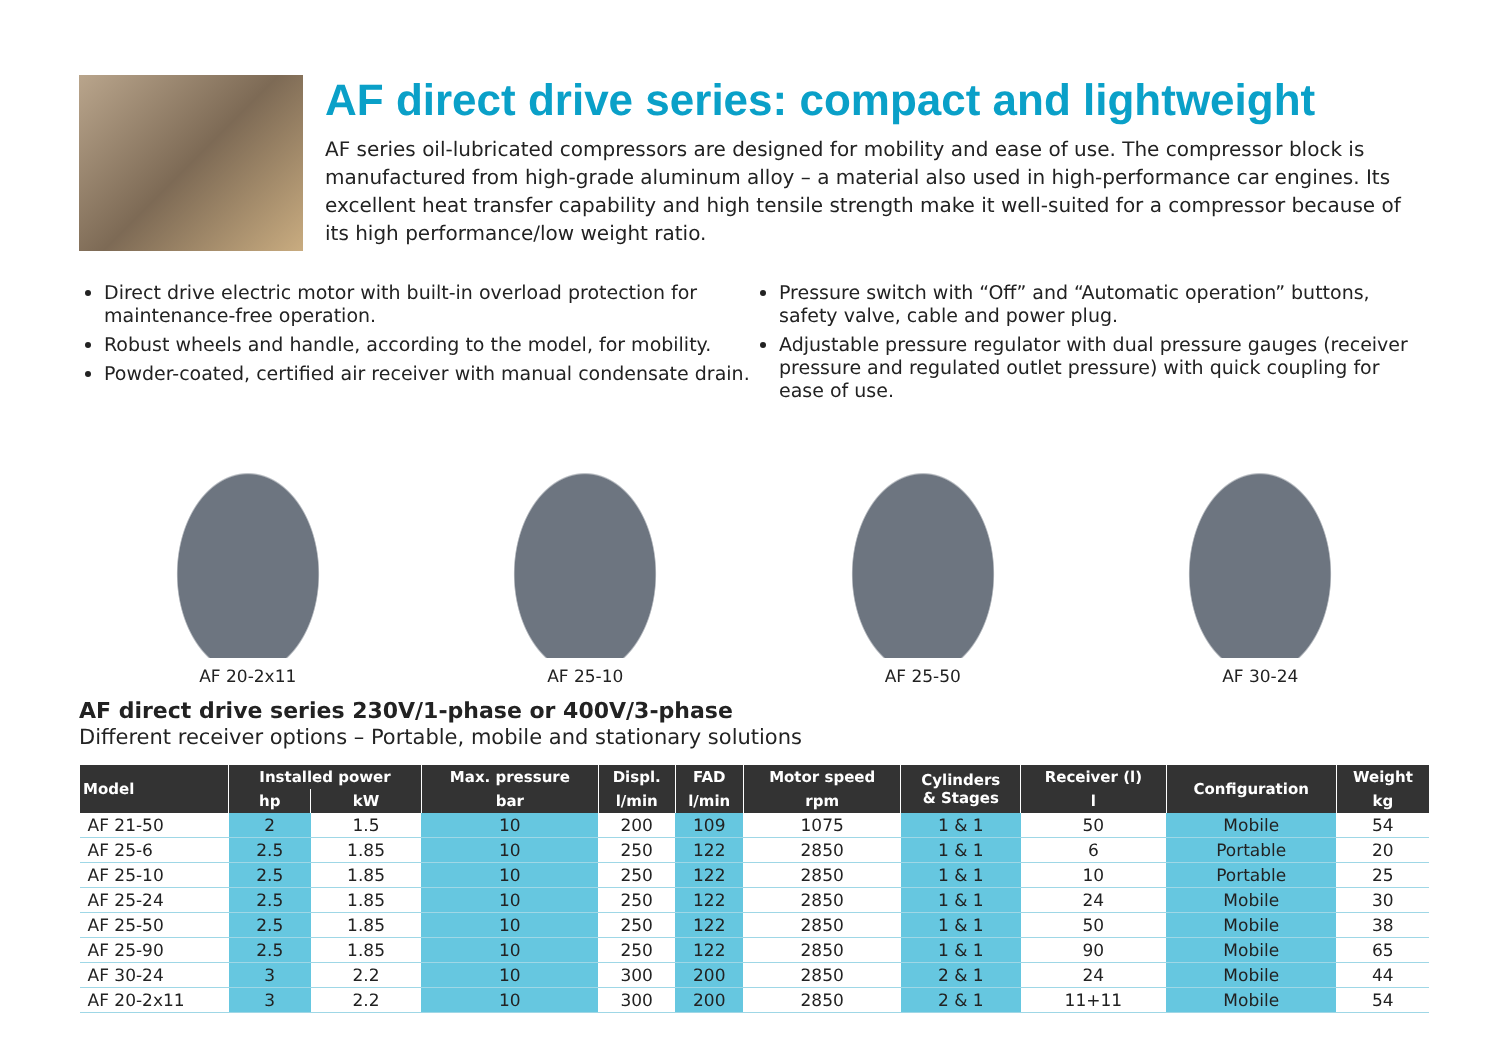AF direct drive series: compact and lightweight
AF series oil-lubricated compressors are designed for mobility and ease of use. The compressor block is manufactured from high-grade aluminum alloy – a material also used in high-performance car engines. Its excellent heat transfer capability and high tensile strength make it well-suited for a compressor because of its high performance/low weight ratio.
Direct drive electric motor with built-in overload protection for maintenance-free operation.
Robust wheels and handle, according to the model, for mobility.
Powder-coated, certified air receiver with manual condensate drain.
Pressure switch with “Off” and “Automatic operation” buttons, safety valve, cable and power plug.
Adjustable pressure regulator with dual pressure gauges (receiver pressure and regulated outlet pressure) with quick coupling for ease of use.
AF 20-2x11 AF 25-10 AF 25-50 AF 30-24
AF direct drive series 230V/1-phase or 400V/3-phase
Different receiver options – Portable, mobile and stationary solutions
| Model | Installed power | | Max. pressure | Displ. | FAD | Motor speed | Cylinders & Stages | Receiver (l) | Configuration | Weight |
| --- | --- | --- | --- | --- | --- | --- | --- | --- | --- | --- |
| | hp | kW | bar | l/min | l/min | rpm | | l | | kg |
| AF 21-50 | 2 | 1.5 | 10 | 200 | 109 | 1075 | 1 & 1 | 50 | Mobile | 54 |
| AF 25-6 | 2.5 | 1.85 | 10 | 250 | 122 | 2850 | 1 & 1 | 6 | Portable | 20 |
| AF 25-10 | 2.5 | 1.85 | 10 | 250 | 122 | 2850 | 1 & 1 | 10 | Portable | 25 |
| AF 25-24 | 2.5 | 1.85 | 10 | 250 | 122 | 2850 | 1 & 1 | 24 | Mobile | 30 |
| AF 25-50 | 2.5 | 1.85 | 10 | 250 | 122 | 2850 | 1 & 1 | 50 | Mobile | 38 |
| AF 25-90 | 2.5 | 1.85 | 10 | 250 | 122 | 2850 | 1 & 1 | 90 | Mobile | 65 |
| AF 30-24 | 3 | 2.2 | 10 | 300 | 200 | 2850 | 2 & 1 | 24 | Mobile | 44 |
| AF 20-2x11 | 3 | 2.2 | 10 | 300 | 200 | 2850 | 2 & 1 | 11+11 | Mobile | 54 |